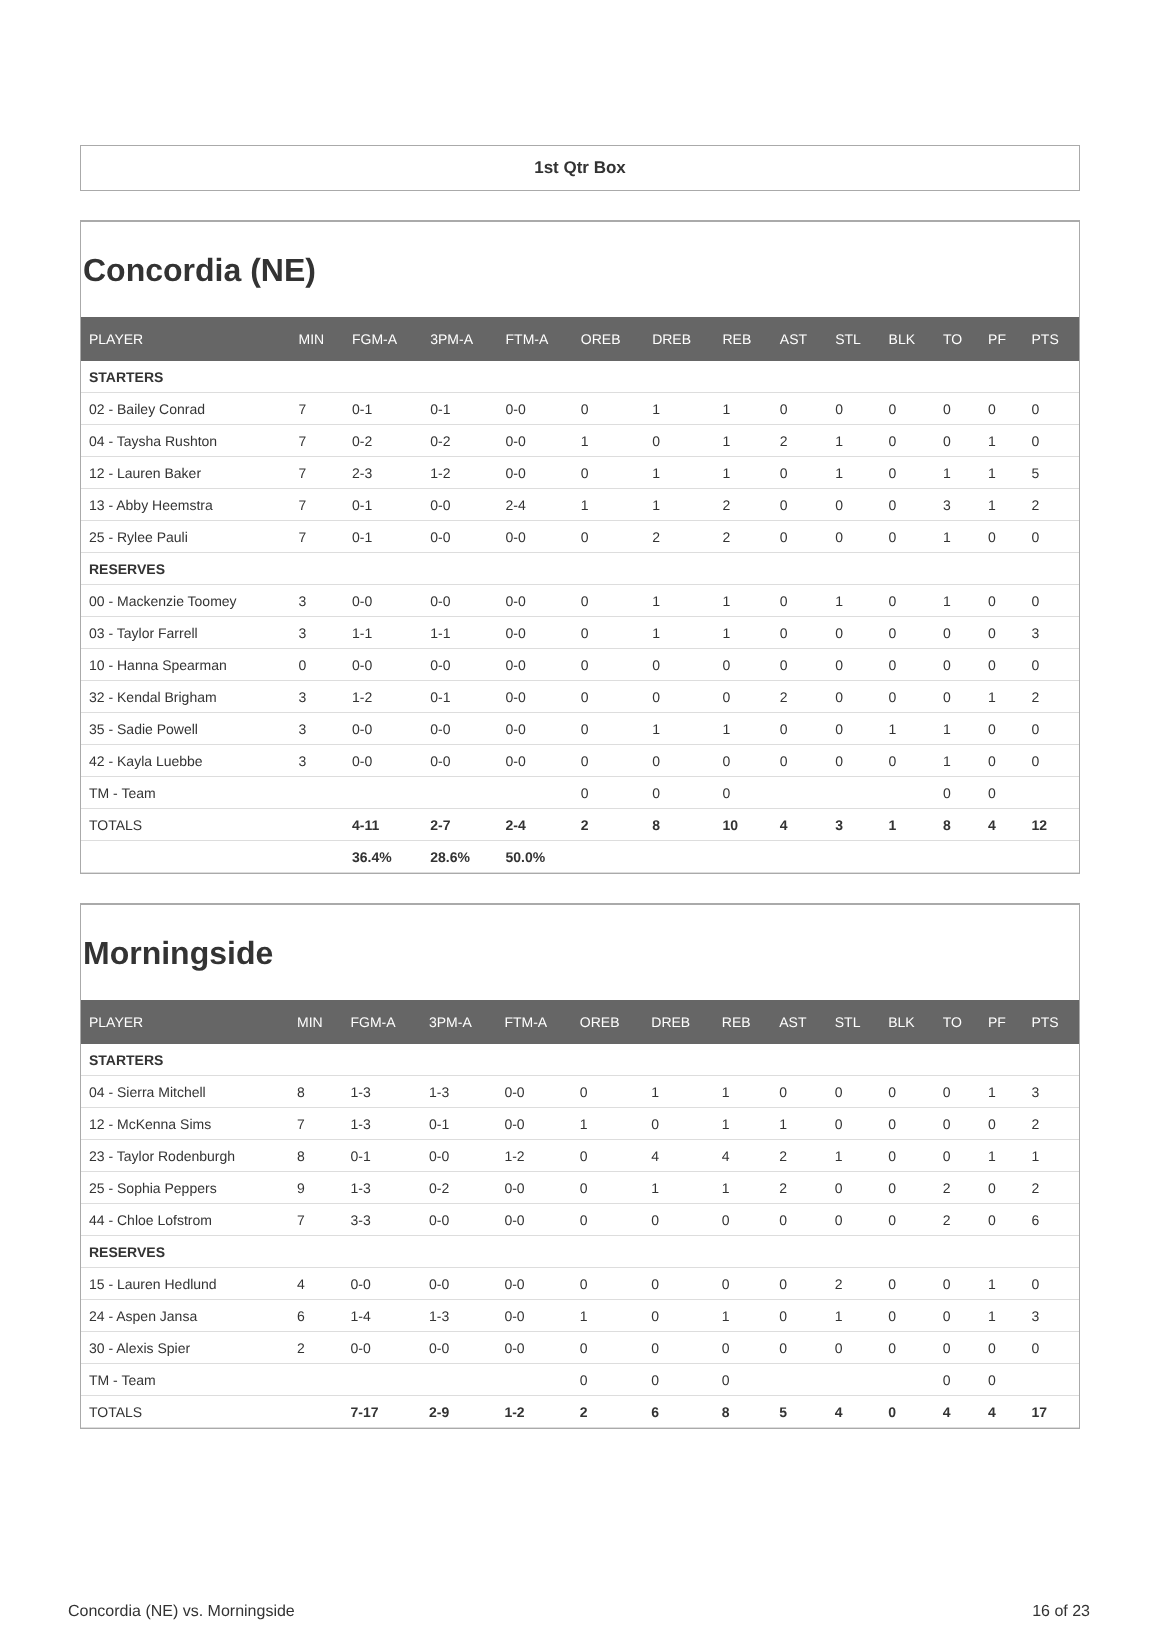1st Qtr Box
Concordia (NE)
| PLAYER | MIN | FGM-A | 3PM-A | FTM-A | OREB | DREB | REB | AST | STL | BLK | TO | PF | PTS |
| --- | --- | --- | --- | --- | --- | --- | --- | --- | --- | --- | --- | --- | --- |
| STARTERS | | | | | | | | | | | | | |
| 02 - Bailey Conrad | 7 | 0-1 | 0-1 | 0-0 | 0 | 1 | 1 | 0 | 0 | 0 | 0 | 0 | 0 |
| 04 - Taysha Rushton | 7 | 0-2 | 0-2 | 0-0 | 1 | 0 | 1 | 2 | 1 | 0 | 0 | 1 | 0 |
| 12 - Lauren Baker | 7 | 2-3 | 1-2 | 0-0 | 0 | 1 | 1 | 0 | 1 | 0 | 1 | 1 | 5 |
| 13 - Abby Heemstra | 7 | 0-1 | 0-0 | 2-4 | 1 | 1 | 2 | 0 | 0 | 0 | 3 | 1 | 2 |
| 25 - Rylee Pauli | 7 | 0-1 | 0-0 | 0-0 | 0 | 2 | 2 | 0 | 0 | 0 | 1 | 0 | 0 |
| RESERVES | | | | | | | | | | | | | |
| 00 - Mackenzie Toomey | 3 | 0-0 | 0-0 | 0-0 | 0 | 1 | 1 | 0 | 1 | 0 | 1 | 0 | 0 |
| 03 - Taylor Farrell | 3 | 1-1 | 1-1 | 0-0 | 0 | 1 | 1 | 0 | 0 | 0 | 0 | 0 | 3 |
| 10 - Hanna Spearman | 0 | 0-0 | 0-0 | 0-0 | 0 | 0 | 0 | 0 | 0 | 0 | 0 | 0 | 0 |
| 32 - Kendal Brigham | 3 | 1-2 | 0-1 | 0-0 | 0 | 0 | 0 | 2 | 0 | 0 | 0 | 1 | 2 |
| 35 - Sadie Powell | 3 | 0-0 | 0-0 | 0-0 | 0 | 1 | 1 | 0 | 0 | 1 | 1 | 0 | 0 |
| 42 - Kayla Luebbe | 3 | 0-0 | 0-0 | 0-0 | 0 | 0 | 0 | 0 | 0 | 0 | 1 | 0 | 0 |
| TM - Team | | | | | 0 | 0 | 0 | | | | 0 | 0 | |
| TOTALS | | 4-11 | 2-7 | 2-4 | 2 | 8 | 10 | 4 | 3 | 1 | 8 | 4 | 12 |
| | | 36.4% | 28.6% | 50.0% | | | | | | | | | |
Morningside
| PLAYER | MIN | FGM-A | 3PM-A | FTM-A | OREB | DREB | REB | AST | STL | BLK | TO | PF | PTS |
| --- | --- | --- | --- | --- | --- | --- | --- | --- | --- | --- | --- | --- | --- |
| STARTERS | | | | | | | | | | | | | |
| 04 - Sierra Mitchell | 8 | 1-3 | 1-3 | 0-0 | 0 | 1 | 1 | 0 | 0 | 0 | 0 | 1 | 3 |
| 12 - McKenna Sims | 7 | 1-3 | 0-1 | 0-0 | 1 | 0 | 1 | 1 | 0 | 0 | 0 | 0 | 2 |
| 23 - Taylor Rodenburgh | 8 | 0-1 | 0-0 | 1-2 | 0 | 4 | 4 | 2 | 1 | 0 | 0 | 1 | 1 |
| 25 - Sophia Peppers | 9 | 1-3 | 0-2 | 0-0 | 0 | 1 | 1 | 2 | 0 | 0 | 2 | 0 | 2 |
| 44 - Chloe Lofstrom | 7 | 3-3 | 0-0 | 0-0 | 0 | 0 | 0 | 0 | 0 | 0 | 2 | 0 | 6 |
| RESERVES | | | | | | | | | | | | | |
| 15 - Lauren Hedlund | 4 | 0-0 | 0-0 | 0-0 | 0 | 0 | 0 | 0 | 2 | 0 | 0 | 1 | 0 |
| 24 - Aspen Jansa | 6 | 1-4 | 1-3 | 0-0 | 1 | 0 | 1 | 0 | 1 | 0 | 0 | 1 | 3 |
| 30 - Alexis Spier | 2 | 0-0 | 0-0 | 0-0 | 0 | 0 | 0 | 0 | 0 | 0 | 0 | 0 | 0 |
| TM - Team | | | | | 0 | 0 | 0 | | | | 0 | 0 | |
| TOTALS | | 7-17 | 2-9 | 1-2 | 2 | 6 | 8 | 5 | 4 | 0 | 4 | 4 | 17 |
Concordia (NE) vs. Morningside 16 of 23